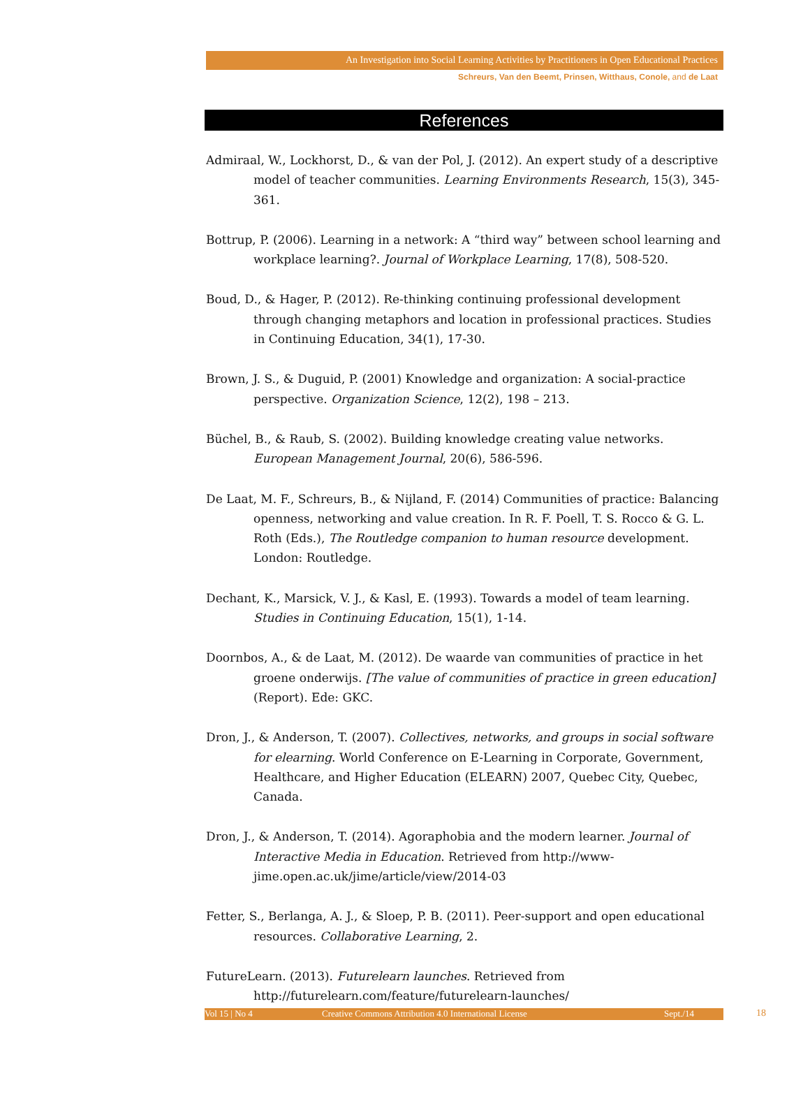An Investigation into Social Learning Activities by Practitioners in Open Educational Practices
Schreurs, Van den Beemt, Prinsen, Witthaus, Conole, and de Laat
References
Admiraal, W., Lockhorst, D., & van der Pol, J. (2012). An expert study of a descriptive model of teacher communities. Learning Environments Research, 15(3), 345-361.
Bottrup, P. (2006). Learning in a network: A “third way” between school learning and workplace learning?. Journal of Workplace Learning, 17(8), 508-520.
Boud, D., & Hager, P. (2012). Re-thinking continuing professional development through changing metaphors and location in professional practices. Studies in Continuing Education, 34(1), 17-30.
Brown, J. S., & Duguid, P. (2001) Knowledge and organization: A social-practice perspective. Organization Science, 12(2), 198 – 213.
Büchel, B., & Raub, S. (2002). Building knowledge creating value networks. European Management Journal, 20(6), 586-596.
De Laat, M. F., Schreurs, B., & Nijland, F. (2014) Communities of practice: Balancing openness, networking and value creation. In R. F. Poell, T. S. Rocco & G. L. Roth (Eds.), The Routledge companion to human resource development. London: Routledge.
Dechant, K., Marsick, V. J., & Kasl, E. (1993). Towards a model of team learning. Studies in Continuing Education, 15(1), 1-14.
Doornbos, A., & de Laat, M. (2012). De waarde van communities of practice in het groene onderwijs. [The value of communities of practice in green education] (Report). Ede: GKC.
Dron, J., & Anderson, T. (2007). Collectives, networks, and groups in social software for elearning. World Conference on E-Learning in Corporate, Government, Healthcare, and Higher Education (ELEARN) 2007, Quebec City, Quebec, Canada.
Dron, J., & Anderson, T. (2014). Agoraphobia and the modern learner. Journal of Interactive Media in Education. Retrieved from http://www-jime.open.ac.uk/jime/article/view/2014-03
Fetter, S., Berlanga, A. J., & Sloep, P. B. (2011). Peer-support and open educational resources. Collaborative Learning, 2.
FutureLearn. (2013). Futurelearn launches. Retrieved from http://futurelearn.com/feature/futurelearn-launches/
Vol 15 | No 4 Creative Commons Attribution 4.0 International License Sept./14 18